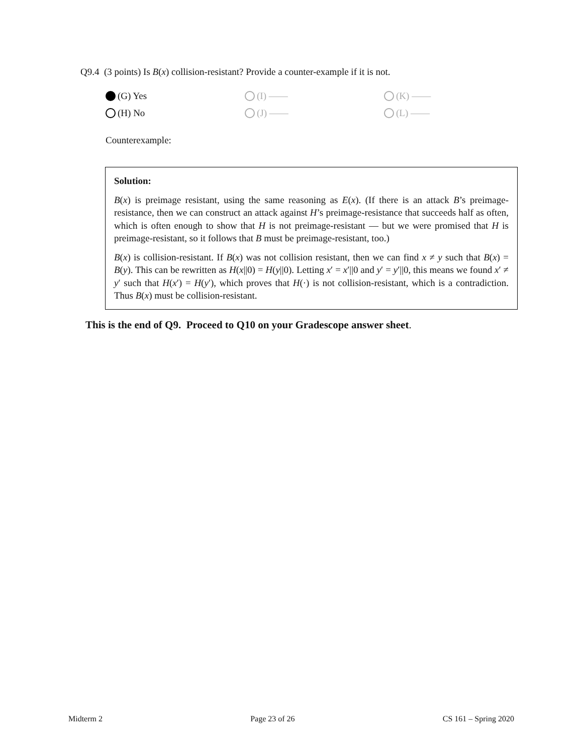Q9.4 (3 points) Is B(x) collision-resistant? Provide a counter-example if it is not.
(G) Yes
(I) ——
(K) ——
(H) No
(J) ——
(L) ——
Counterexample:
Solution:
B(x) is preimage resistant, using the same reasoning as E(x). (If there is an attack B’s preimage-resistance, then we can construct an attack against H’s preimage-resistance that succeeds half as often, which is often enough to show that H is not preimage-resistant — but we were promised that H is preimage-resistant, so it follows that B must be preimage-resistant, too.)
B(x) is collision-resistant. If B(x) was not collision resistant, then we can find x ≠ y such that B(x) = B(y). This can be rewritten as H(x||0) = H(y||0). Letting x′ = x′||0 and y′ = y′||0, this means we found x′ ≠ y′ such that H(x′) = H(y′), which proves that H(·) is not collision-resistant, which is a contradiction. Thus B(x) must be collision-resistant.
This is the end of Q9. Proceed to Q10 on your Gradescope answer sheet.
Midterm 2 Page 23 of 26 CS 161 – Spring 2020